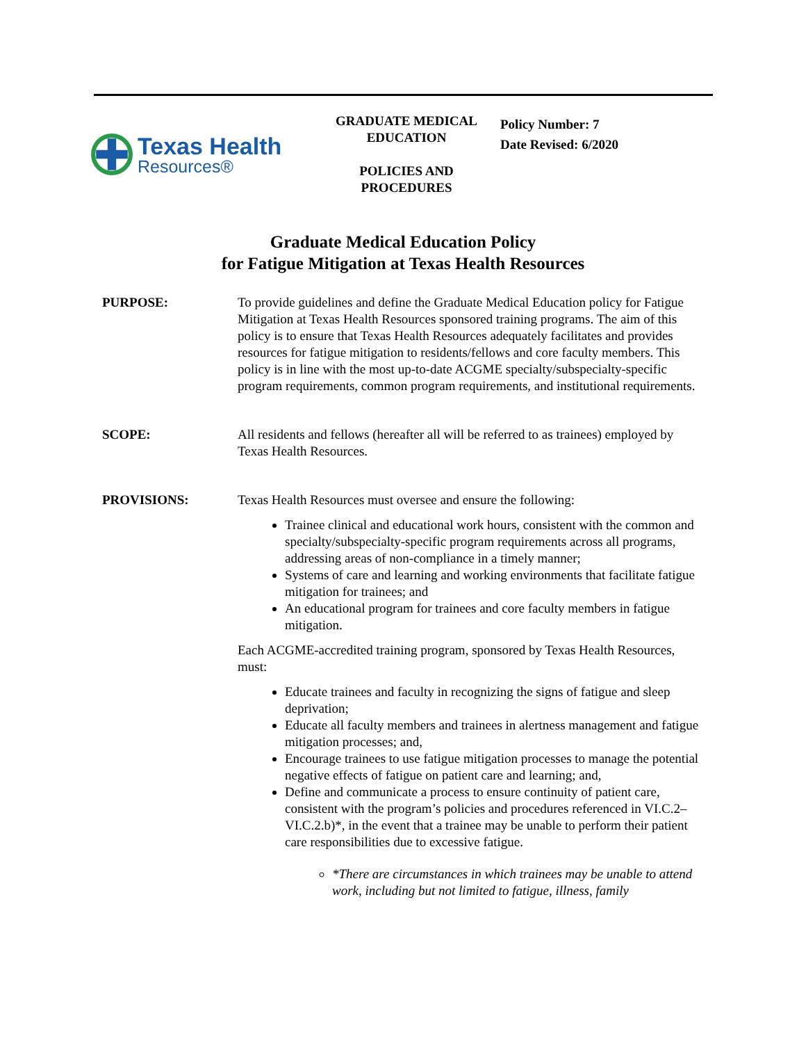Texas Health
Resources®
GRADUATE MEDICAL
EDUCATION
POLICIES AND
PROCEDURES
Policy Number: 7
Date Revised: 6/2020
Graduate Medical Education Policy
for Fatigue Mitigation at Texas Health Resources
PURPOSE: To provide guidelines and define the Graduate Medical Education policy for Fatigue Mitigation at Texas Health Resources sponsored training programs. The aim of this policy is to ensure that Texas Health Resources adequately facilitates and provides resources for fatigue mitigation to residents/fellows and core faculty members. This policy is in line with the most up-to-date ACGME specialty/subspecialty-specific program requirements, common program requirements, and institutional requirements.
SCOPE: All residents and fellows (hereafter all will be referred to as trainees) employed by Texas Health Resources.
PROVISIONS: Texas Health Resources must oversee and ensure the following:
Trainee clinical and educational work hours, consistent with the common and specialty/subspecialty-specific program requirements across all programs, addressing areas of non-compliance in a timely manner;
Systems of care and learning and working environments that facilitate fatigue mitigation for trainees; and
An educational program for trainees and core faculty members in fatigue mitigation.
Each ACGME-accredited training program, sponsored by Texas Health Resources, must:
Educate trainees and faculty in recognizing the signs of fatigue and sleep deprivation;
Educate all faculty members and trainees in alertness management and fatigue mitigation processes; and,
Encourage trainees to use fatigue mitigation processes to manage the potential negative effects of fatigue on patient care and learning; and,
Define and communicate a process to ensure continuity of patient care, consistent with the program’s policies and procedures referenced in VI.C.2–VI.C.2.b)*, in the event that a trainee may be unable to perform their patient care responsibilities due to excessive fatigue.
*There are circumstances in which trainees may be unable to attend work, including but not limited to fatigue, illness, family